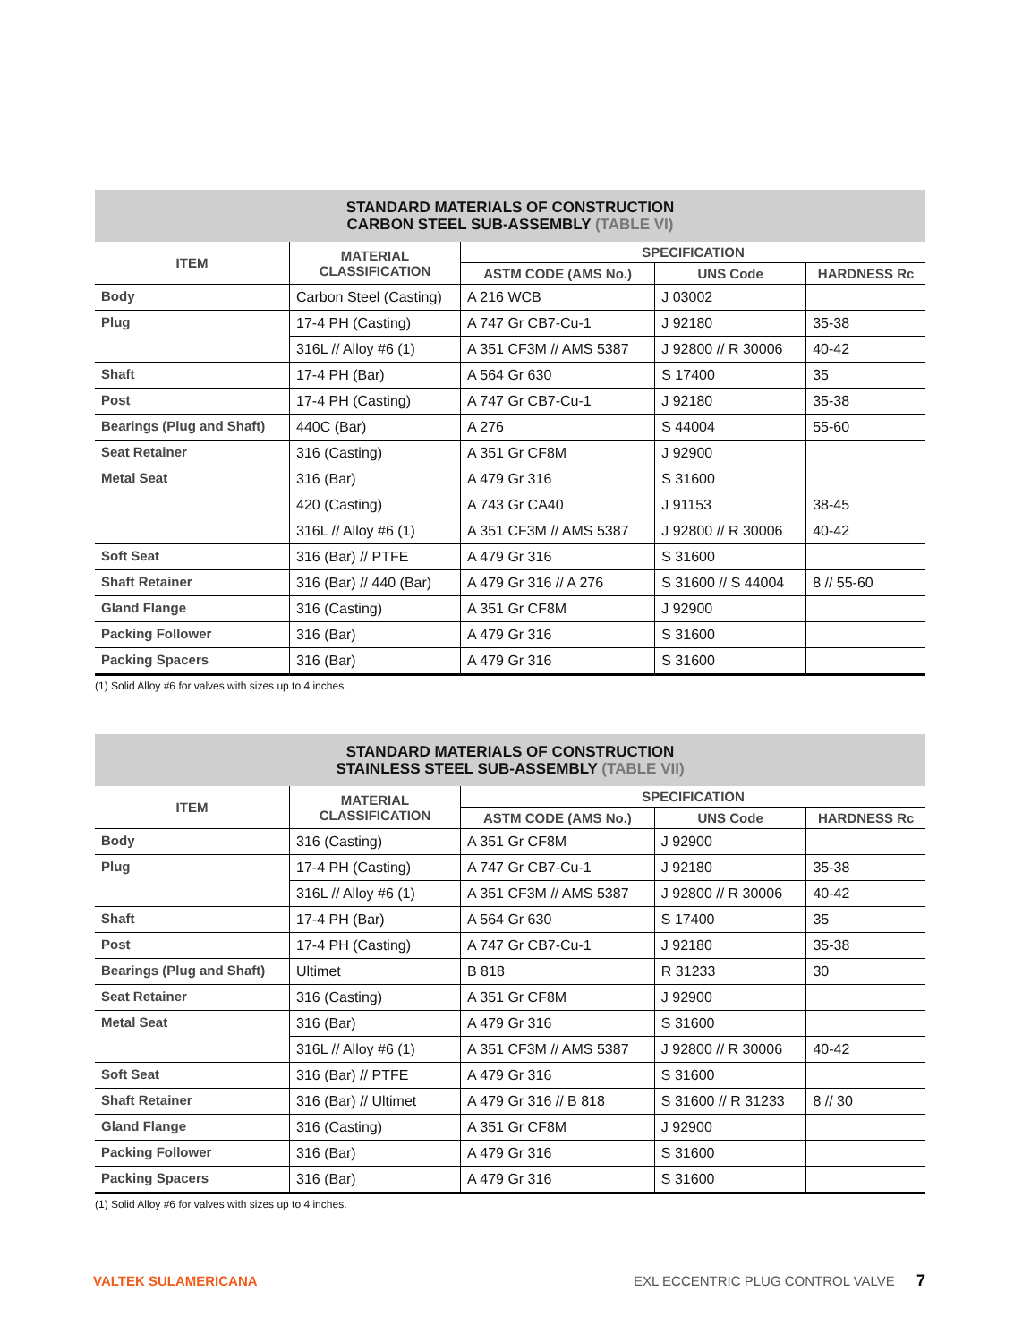STANDARD MATERIALS OF CONSTRUCTION
CARBON STEEL SUB-ASSEMBLY (TABLE VI)
| ITEM | MATERIAL CLASSIFICATION | SPECIFICATION | | |
| --- | --- | --- | --- | --- |
| | | ASTM CODE (AMS No.) | UNS Code | HARDNESS Rc |
| Body | Carbon Steel (Casting) | A 216 WCB | J 03002 | |
| Plug | 17-4 PH (Casting) | A 747 Gr CB7-Cu-1 | J 92180 | 35-38 |
| | 316L // Alloy #6 (1) | A 351 CF3M // AMS 5387 | J 92800 // R 30006 | 40-42 |
| Shaft | 17-4 PH (Bar) | A 564 Gr 630 | S 17400 | 35 |
| Post | 17-4 PH (Casting) | A 747 Gr CB7-Cu-1 | J 92180 | 35-38 |
| Bearings (Plug and Shaft) | 440C (Bar) | A 276 | S 44004 | 55-60 |
| Seat Retainer | 316 (Casting) | A 351 Gr CF8M | J 92900 | |
| Metal Seat | 316 (Bar) | A 479 Gr 316 | S 31600 | |
| | 420 (Casting) | A 743 Gr CA40 | J 91153 | 38-45 |
| | 316L // Alloy #6 (1) | A 351 CF3M // AMS 5387 | J 92800 // R 30006 | 40-42 |
| Soft Seat | 316 (Bar) // PTFE | A 479 Gr 316 | S 31600 | |
| Shaft Retainer | 316 (Bar) // 440 (Bar) | A 479 Gr 316 // A 276 | S 31600 // S 44004 | 8 // 55-60 |
| Gland Flange | 316 (Casting) | A 351 Gr CF8M | J 92900 | |
| Packing Follower | 316 (Bar) | A 479 Gr 316 | S 31600 | |
| Packing Spacers | 316 (Bar) | A 479 Gr 316 | S 31600 | |
(1) Solid Alloy #6 for valves with sizes up to 4 inches.
STANDARD MATERIALS OF CONSTRUCTION
STAINLESS STEEL SUB-ASSEMBLY (TABLE VII)
| ITEM | MATERIAL CLASSIFICATION | SPECIFICATION | | |
| --- | --- | --- | --- | --- |
| | | ASTM CODE (AMS No.) | UNS Code | HARDNESS Rc |
| Body | 316 (Casting) | A 351 Gr CF8M | J 92900 | |
| Plug | 17-4 PH (Casting) | A 747 Gr CB7-Cu-1 | J 92180 | 35-38 |
| | 316L // Alloy #6 (1) | A 351 CF3M // AMS 5387 | J 92800 // R 30006 | 40-42 |
| Shaft | 17-4 PH (Bar) | A 564 Gr 630 | S 17400 | 35 |
| Post | 17-4 PH (Casting) | A 747 Gr CB7-Cu-1 | J 92180 | 35-38 |
| Bearings (Plug and Shaft) | Ultimet | B 818 | R 31233 | 30 |
| Seat Retainer | 316 (Casting) | A 351 Gr CF8M | J 92900 | |
| Metal Seat | 316 (Bar) | A 479 Gr 316 | S 31600 | |
| | 316L // Alloy #6 (1) | A 351 CF3M // AMS 5387 | J 92800 // R 30006 | 40-42 |
| Soft Seat | 316 (Bar) // PTFE | A 479 Gr 316 | S 31600 | |
| Shaft Retainer | 316 (Bar) // Ultimet | A 479 Gr 316 // B 818 | S 31600 // R 31233 | 8 // 30 |
| Gland Flange | 316 (Casting) | A 351 Gr CF8M | J 92900 | |
| Packing Follower | 316 (Bar) | A 479 Gr 316 | S 31600 | |
| Packing Spacers | 316 (Bar) | A 479 Gr 316 | S 31600 | |
(1) Solid Alloy #6 for valves with sizes up to 4 inches.
VALTEK SULAMERICANA EXL ECCENTRIC PLUG CONTROL VALVE 7